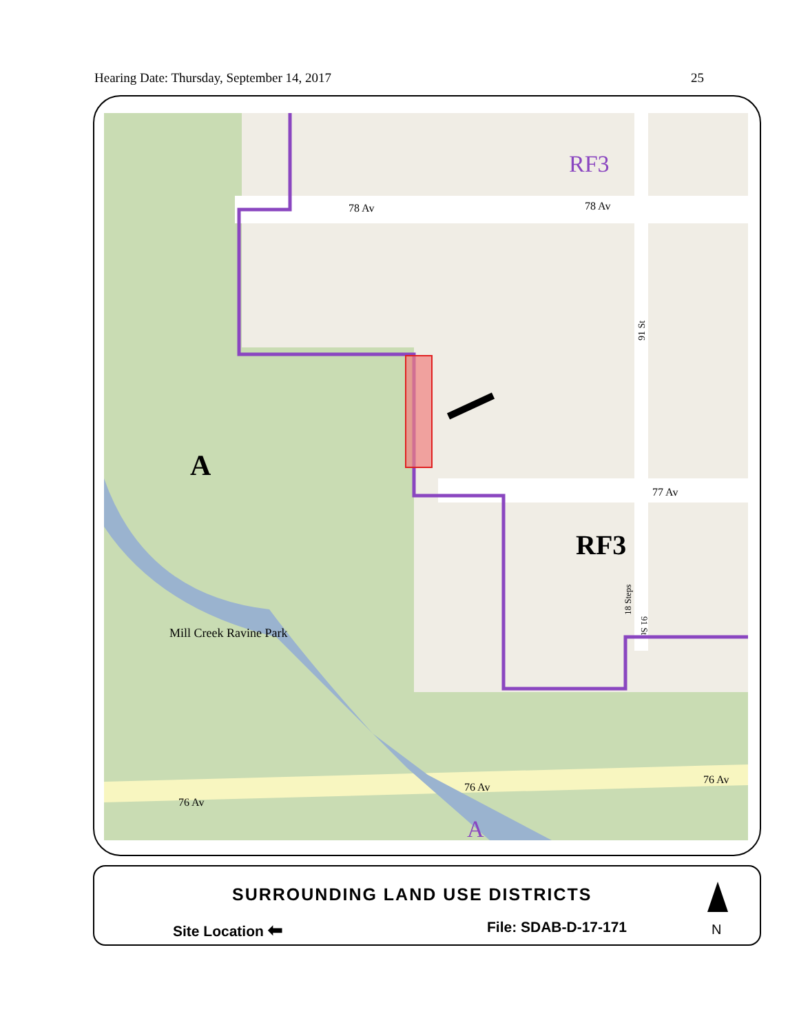Hearing Date: Thursday, September 14, 2017 25
RF3
RF3
A
A
78 Av
78 Av
77 Av
Mill Creek Ravine Park
76 Av
76 Av
76 Av
91 St
18 Steps
91 St
SURROUNDING LAND USE DISTRICTS
Site Location ⬅ File: SDAB-D-17-171 N